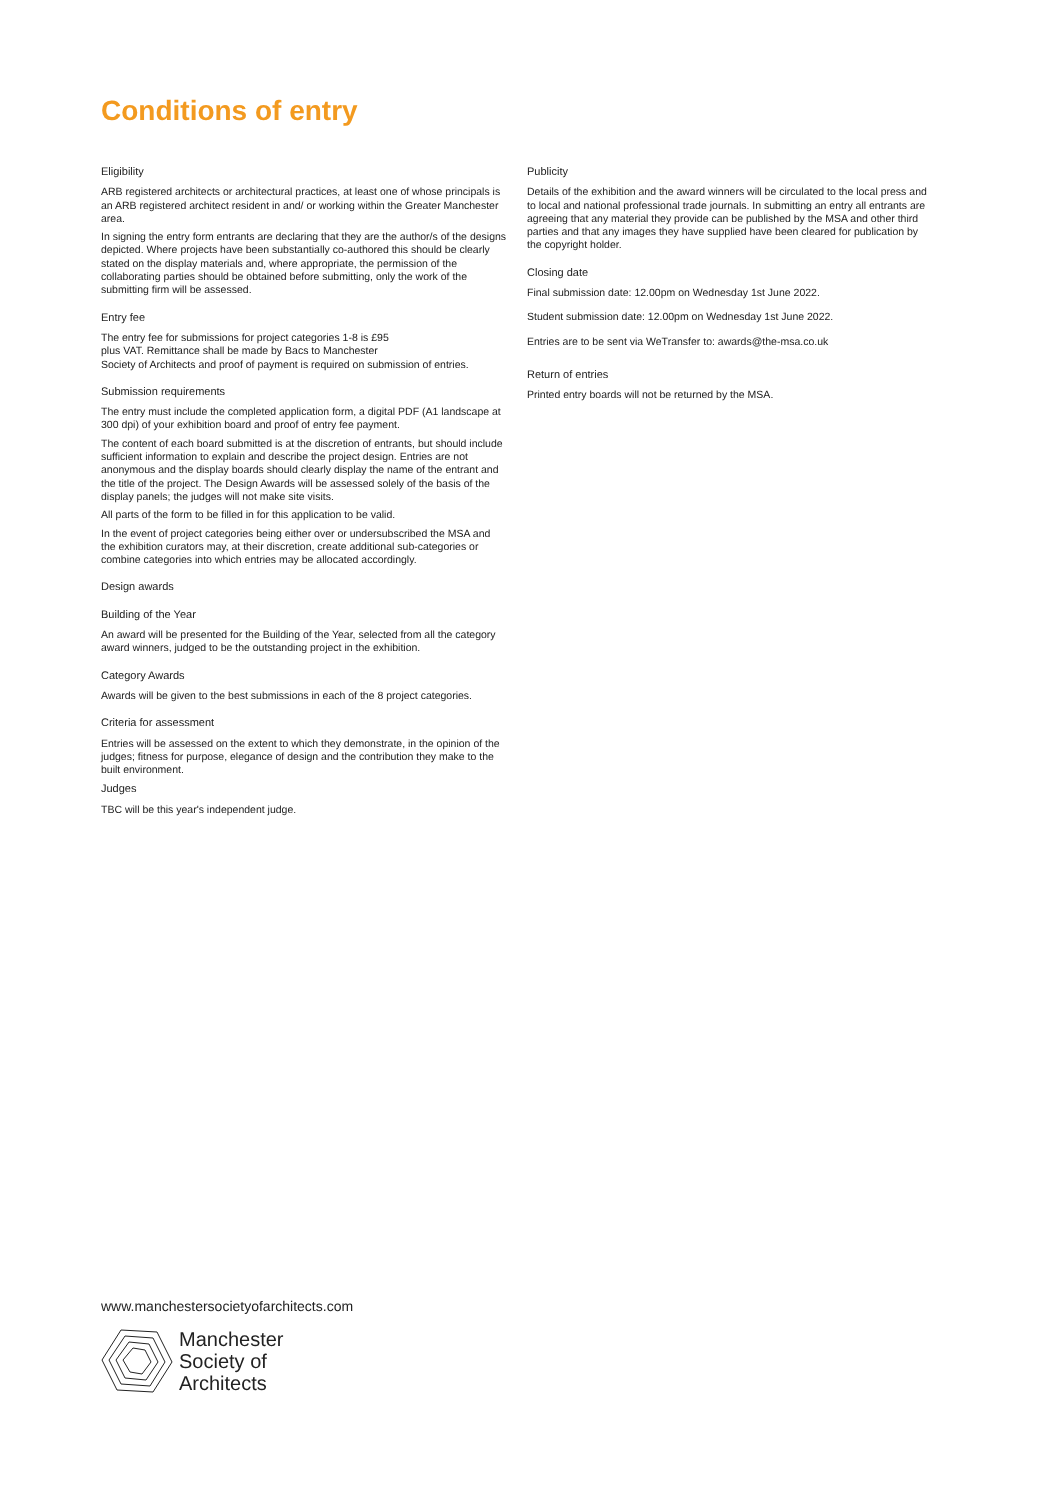Conditions of entry
Eligibility
ARB registered architects or architectural practices, at least one of whose principals is an ARB registered architect resident in and/ or working within the Greater Manchester area.
In signing the entry form entrants are declaring that they are the author/s of the designs depicted. Where projects have been substantially co-authored this should be clearly stated on the display materials and, where appropriate, the permission of the collaborating parties should be obtained before submitting, only the work of the submitting firm will be assessed.
Entry fee
The entry fee for submissions for project categories 1-8 is £95
plus VAT. Remittance shall be made by Bacs to Manchester
Society of Architects and proof of payment is required on submission of entries.
Submission requirements
The entry must include the completed application form, a digital PDF (A1 landscape at 300 dpi) of your exhibition board and proof of entry fee payment.
The content of each board submitted is at the discretion of entrants, but should include sufficient information to explain and describe the project design. Entries are not anonymous and the display boards should clearly display the name of the entrant and the title of the project. The Design Awards will be assessed solely of the basis of the display panels; the judges will not make site visits.
All parts of the form to be filled in for this application to be valid.
In the event of project categories being either over or undersubscribed the MSA and the exhibition curators may, at their discretion, create additional sub-categories or combine categories into which entries may be allocated accordingly.
Design awards
Building of the Year
An award will be presented for the Building of the Year, selected from all the category award winners, judged to be the outstanding project in the exhibition.
Category Awards
Awards will be given to the best submissions in each of the 8 project categories.
Criteria for assessment
Entries will be assessed on the extent to which they demonstrate, in the opinion of the judges; fitness for purpose, elegance of design and the contribution they make to the built environment.
Judges
TBC will be this year's independent judge.
Publicity
Details of the exhibition and the award winners will be circulated to the local press and to local and national professional trade journals. In submitting an entry all entrants are agreeing that any material they provide can be published by the MSA and other third parties and that any images they have supplied have been cleared for publication by the copyright holder.
Closing date
Final submission date: 12.00pm on Wednesday 1st June 2022.
Student submission date: 12.00pm on Wednesday 1st June 2022.
Entries are to be sent via WeTransfer to: awards@the-msa.co.uk
Return of entries
Printed entry boards will not be returned by the MSA.
www.manchestersocietyofarchitects.com
Manchester
Society of
Architects